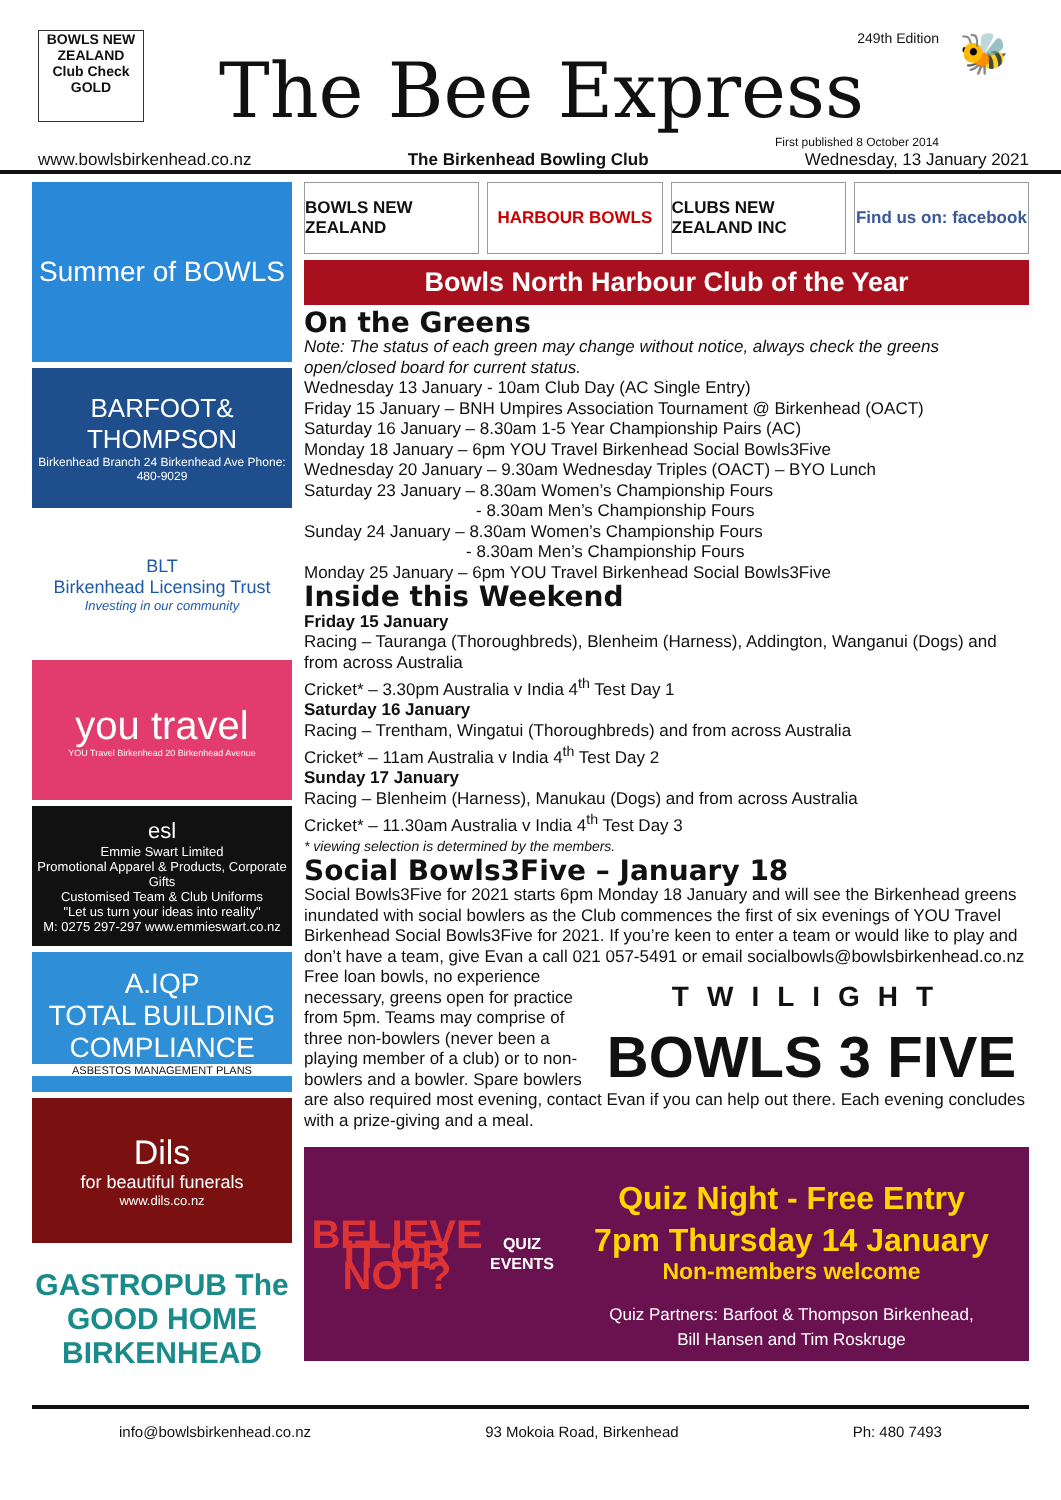BOWLS NEW ZEALAND
Club Check
GOLD
249th Edition
The Bee Express
First published 8 October 2014
🐝
www.bowlsbirkenhead.co.nz The Birkenhead Bowling Club Wednesday, 13 January 2021
Summer of BOWLS
BARFOOT& THOMPSON
Birkenhead Branch 24 Birkenhead Ave Phone: 480-9029
BLT
Birkenhead Licensing Trust
Investing in our community
you travel
YOU Travel Birkenhead 20 Birkenhead Avenue
esl
Emmie Swart Limited
Promotional Apparel & Products, Corporate Gifts
Customised Team & Club Uniforms
"Let us turn your ideas into reality"
M: 0275 297-297 www.emmieswart.co.nz
A.IQP
TOTAL BUILDING COMPLIANCE
ASBESTOS MANAGEMENT PLANS
Dils
for beautiful funerals
www.dils.co.nz
GASTROPUB The GOOD HOME BIRKENHEAD
BOWLS NEW ZEALAND HARBOUR BOWLS CLUBS NEW ZEALAND INC Find us on: facebook
Bowls North Harbour Club of the Year
On the Greens
Note: The status of each green may change without notice, always check the greens open/closed board for current status.
Wednesday 13 January - 10am Club Day (AC Single Entry)
Friday 15 January – BNH Umpires Association Tournament @ Birkenhead (OACT)
Saturday 16 January – 8.30am 1-5 Year Championship Pairs (AC)
Monday 18 January – 6pm YOU Travel Birkenhead Social Bowls3Five
Wednesday 20 January – 9.30am Wednesday Triples (OACT) – BYO Lunch
Saturday 23 January – 8.30am Women’s Championship Fours
- 8.30am Men’s Championship Fours
Sunday 24 January – 8.30am Women’s Championship Fours
- 8.30am Men’s Championship Fours
Monday 25 January – 6pm YOU Travel Birkenhead Social Bowls3Five
Inside this Weekend
Friday 15 January
Racing – Tauranga (Thoroughbreds), Blenheim (Harness), Addington, Wanganui (Dogs) and from across Australia
Cricket* – 3.30pm Australia v India 4<sup>th</sup> Test Day 1
Saturday 16 January
Racing – Trentham, Wingatui (Thoroughbreds) and from across Australia
Cricket* – 11am Australia v India 4<sup>th</sup> Test Day 2
Sunday 17 January
Racing – Blenheim (Harness), Manukau (Dogs) and from across Australia
Cricket* – 11.30am Australia v India 4<sup>th</sup> Test Day 3
* viewing selection is determined by the members.
Social Bowls3Five – January 18
Social Bowls3Five for 2021 starts 6pm Monday 18 January and will see the Birkenhead greens inundated with social bowlers as the Club commences the first of six evenings of YOU Travel Birkenhead Social Bowls3Five for 2021. If you’re keen to enter a team or would like to play and don’t have a team, give Evan a call 021 057-5491 or email socialbowls@bowlsbirkenhead.co.nz
Free loan bowls, no experience necessary, greens open for practice from 5pm. Teams may comprise of three non-bowlers (never been a playing member of a club) or to non-bowlers and a bowler. Spare bowlers
TWILIGHT
BOWLS 3 FIVE
are also required most evening, contact Evan if you can help out there. Each evening concludes with a prize-giving and a meal.
BELIEVE IT OR NOT?
QUIZ EVENTS
Quiz Night - Free Entry
7pm Thursday 14 January
Non-members welcome
Quiz Partners: Barfoot & Thompson Birkenhead,
Bill Hansen and Tim Roskruge
info@bowlsbirkenhead.co.nz 93 Mokoia Road, Birkenhead Ph: 480 7493